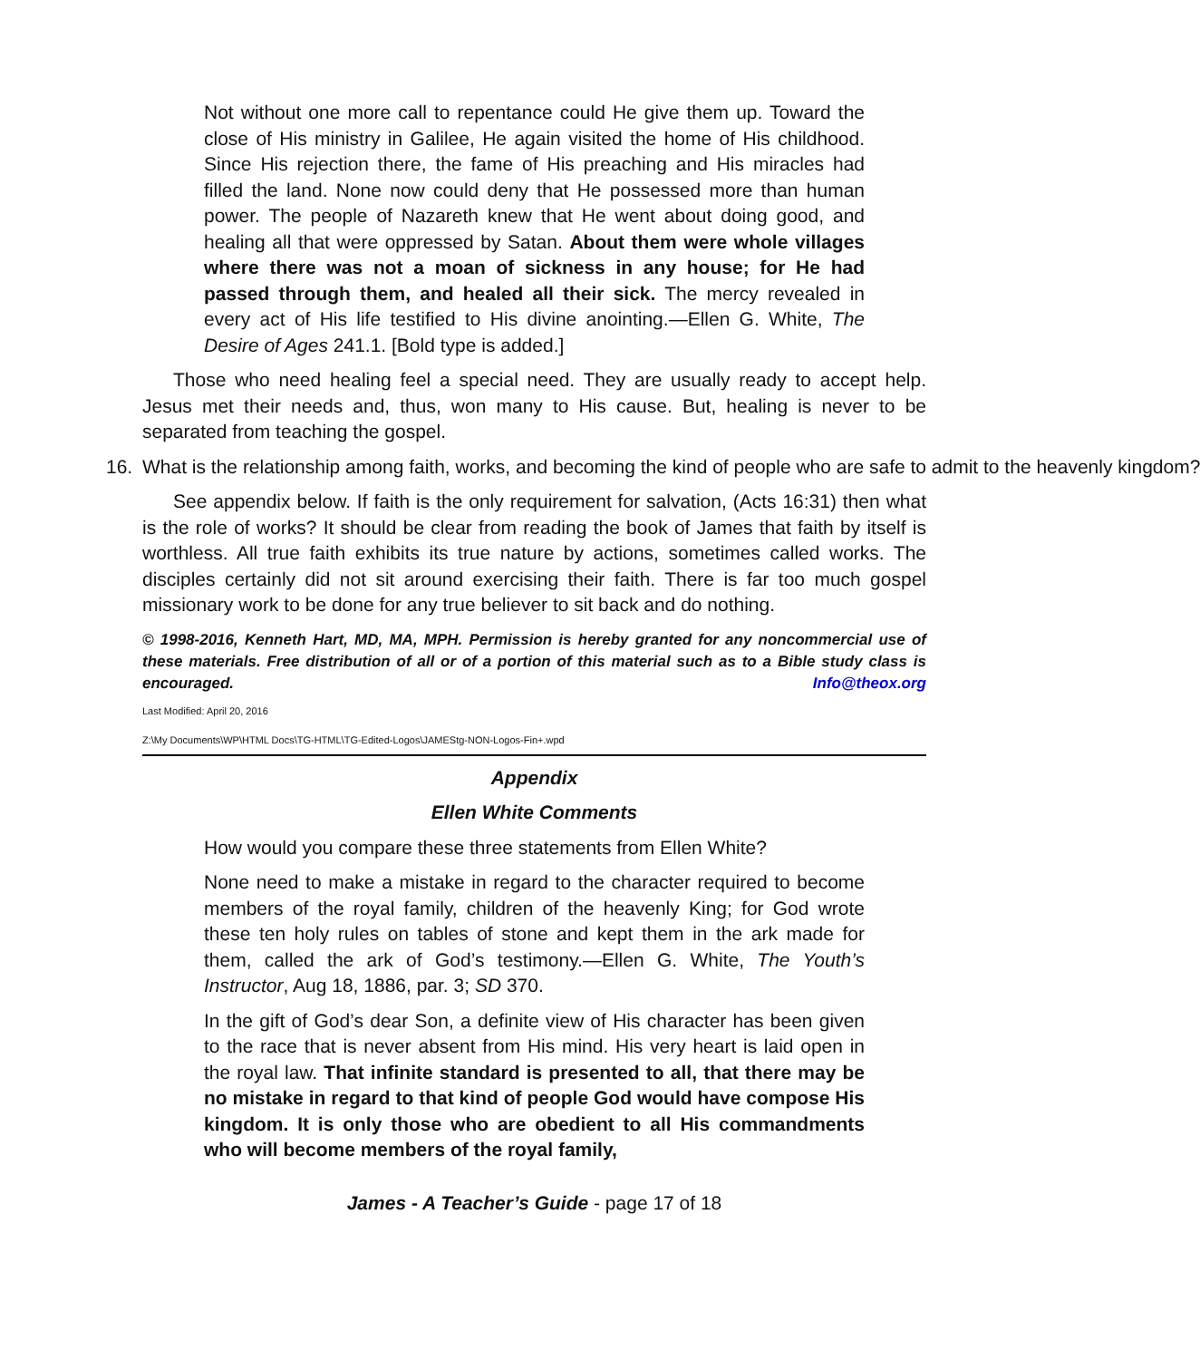Not without one more call to repentance could He give them up. Toward the close of His ministry in Galilee, He again visited the home of His childhood. Since His rejection there, the fame of His preaching and His miracles had filled the land. None now could deny that He possessed more than human power. The people of Nazareth knew that He went about doing good, and healing all that were oppressed by Satan. About them were whole villages where there was not a moan of sickness in any house; for He had passed through them, and healed all their sick. The mercy revealed in every act of His life testified to His divine anointing.—Ellen G. White, The Desire of Ages 241.1. [Bold type is added.]
Those who need healing feel a special need. They are usually ready to accept help. Jesus met their needs and, thus, won many to His cause. But, healing is never to be separated from teaching the gospel.
16. What is the relationship among faith, works, and becoming the kind of people who are safe to admit to the heavenly kingdom?
See appendix below. If faith is the only requirement for salvation, (Acts 16:31) then what is the role of works? It should be clear from reading the book of James that faith by itself is worthless. All true faith exhibits its true nature by actions, sometimes called works. The disciples certainly did not sit around exercising their faith. There is far too much gospel missionary work to be done for any true believer to sit back and do nothing.
© 1998-2016, Kenneth Hart, MD, MA, MPH. Permission is hereby granted for any noncommercial use of these materials. Free distribution of all or of a portion of this material such as to a Bible study class is encouraged. Info@theox.org
Last Modified: April 20, 2016
Z:\My Documents\WP\HTML Docs\TG-HTML\TG-Edited-Logos\JAMEStg-NON-Logos-Fin+.wpd
Appendix
Ellen White Comments
How would you compare these three statements from Ellen White?
None need to make a mistake in regard to the character required to become members of the royal family, children of the heavenly King; for God wrote these ten holy rules on tables of stone and kept them in the ark made for them, called the ark of God’s testimony.—Ellen G. White, The Youth’s Instructor, Aug 18, 1886, par. 3; SD 370.
In the gift of God’s dear Son, a definite view of His character has been given to the race that is never absent from His mind. His very heart is laid open in the royal law. That infinite standard is presented to all, that there may be no mistake in regard to that kind of people God would have compose His kingdom. It is only those who are obedient to all His commandments who will become members of the royal family,
James - A Teacher’s Guide - page 17 of 18